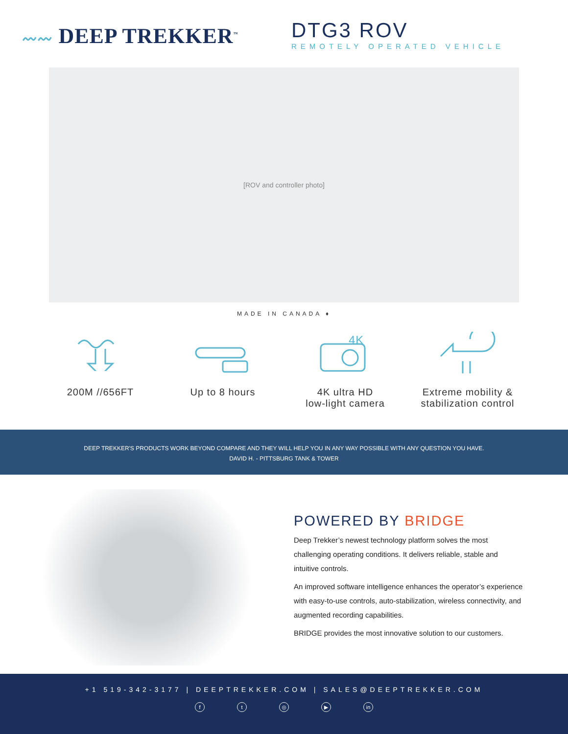〰〰 DEEP TREKKER<sup>™</sup>
DTG3 ROV
REMOTELY OPERATED VEHICLE
[ROV and controller photo]
MADE IN CANADA ♦
200M //656FT Up to 8 hours
4K
4K ultra HD
low-light camera
Extreme mobility &
stabilization control
DEEP TREKKER'S PRODUCTS WORK BEYOND COMPARE AND THEY WILL HELP YOU IN ANY WAY POSSIBLE WITH ANY QUESTION YOU HAVE.
DAVID H. - PITTSBURG TANK & TOWER
POWERED BY BRIDGE
Deep Trekker’s newest technology platform solves the most challenging operating conditions. It delivers reliable, stable and intuitive controls.
An improved software intelligence enhances the operator’s experience with easy-to-use controls, auto-stabilization, wireless connectivity, and augmented recording capabilities.
BRIDGE provides the most innovative solution to our customers.
+1 519-342-3177 | DEEPTREKKER.COM | SALES@DEEPTREKKER.COM
f t ◎ ▶ in